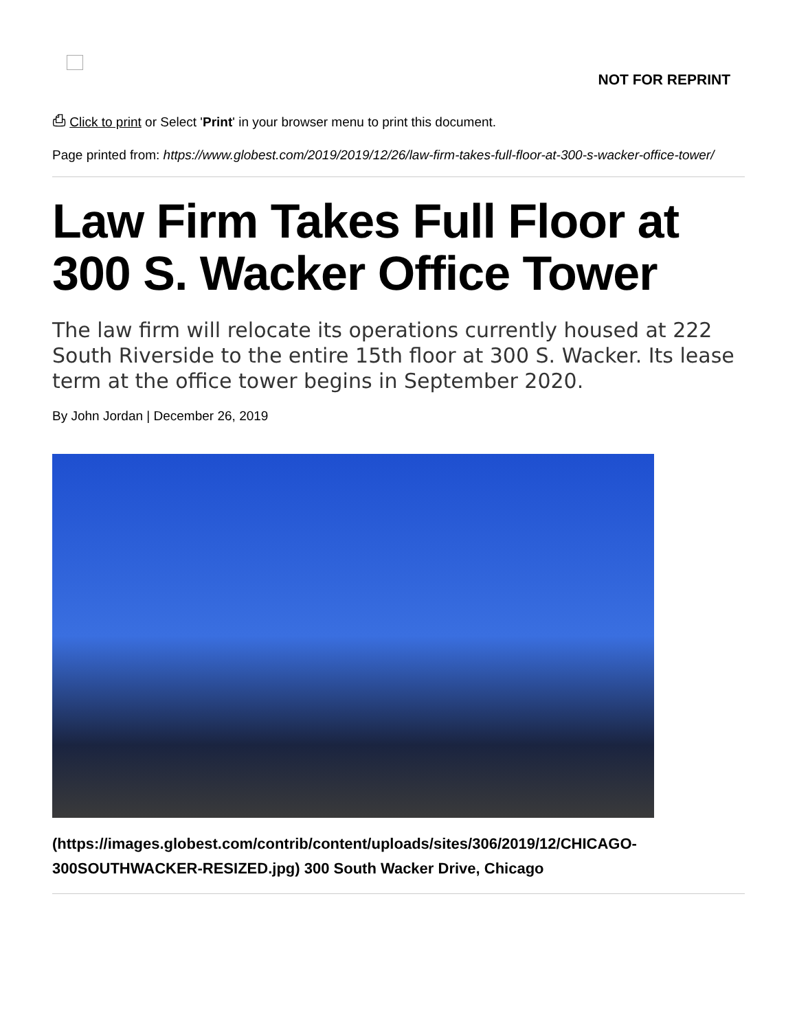NOT FOR REPRINT
⎙ Click to print or Select 'Print' in your browser menu to print this document.
Page printed from: https://www.globest.com/2019/2019/12/26/law-firm-takes-full-floor-at-300-s-wacker-office-tower/
Law Firm Takes Full Floor at 300 S. Wacker Office Tower
The law firm will relocate its operations currently housed at 222 South Riverside to the entire 15th floor at 300 S. Wacker. Its lease term at the office tower begins in September 2020.
By John Jordan | December 26, 2019
(https://images.globest.com/contrib/content/uploads/sites/306/2019/12/CHICAGO-300SOUTHWACKER-RESIZED.jpg) 300 South Wacker Drive, Chicago